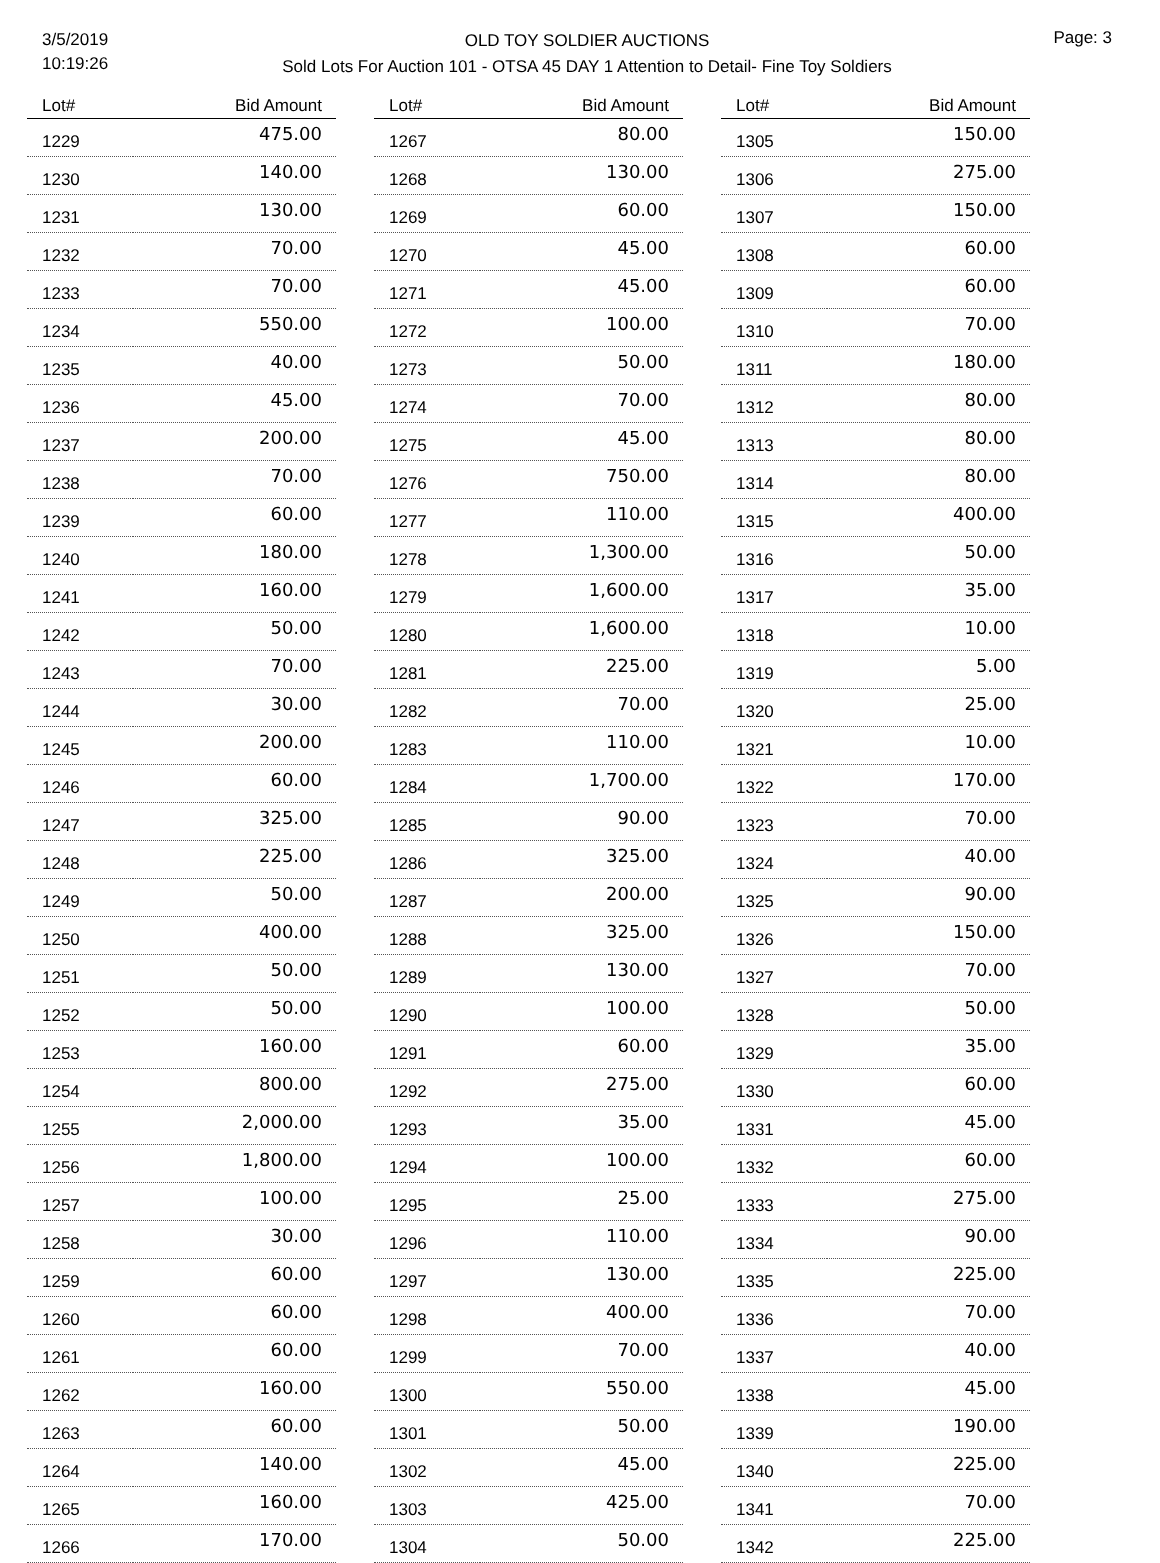3/5/2019
10:19:26
OLD TOY SOLDIER AUCTIONS
Sold Lots For Auction 101 - OTSA 45 DAY 1 Attention to Detail- Fine Toy Soldiers
Page: 3
| Lot# | Bid Amount |
| --- | --- |
| 1229 | 475.00 |
| 1230 | 140.00 |
| 1231 | 130.00 |
| 1232 | 70.00 |
| 1233 | 70.00 |
| 1234 | 550.00 |
| 1235 | 40.00 |
| 1236 | 45.00 |
| 1237 | 200.00 |
| 1238 | 70.00 |
| 1239 | 60.00 |
| 1240 | 180.00 |
| 1241 | 160.00 |
| 1242 | 50.00 |
| 1243 | 70.00 |
| 1244 | 30.00 |
| 1245 | 200.00 |
| 1246 | 60.00 |
| 1247 | 325.00 |
| 1248 | 225.00 |
| 1249 | 50.00 |
| 1250 | 400.00 |
| 1251 | 50.00 |
| 1252 | 50.00 |
| 1253 | 160.00 |
| 1254 | 800.00 |
| 1255 | 2,000.00 |
| 1256 | 1,800.00 |
| 1257 | 100.00 |
| 1258 | 30.00 |
| 1259 | 60.00 |
| 1260 | 60.00 |
| 1261 | 60.00 |
| 1262 | 160.00 |
| 1263 | 60.00 |
| 1264 | 140.00 |
| 1265 | 160.00 |
| 1266 | 170.00 |
| Lot# | Bid Amount |
| --- | --- |
| 1267 | 80.00 |
| 1268 | 130.00 |
| 1269 | 60.00 |
| 1270 | 45.00 |
| 1271 | 45.00 |
| 1272 | 100.00 |
| 1273 | 50.00 |
| 1274 | 70.00 |
| 1275 | 45.00 |
| 1276 | 750.00 |
| 1277 | 110.00 |
| 1278 | 1,300.00 |
| 1279 | 1,600.00 |
| 1280 | 1,600.00 |
| 1281 | 225.00 |
| 1282 | 70.00 |
| 1283 | 110.00 |
| 1284 | 1,700.00 |
| 1285 | 90.00 |
| 1286 | 325.00 |
| 1287 | 200.00 |
| 1288 | 325.00 |
| 1289 | 130.00 |
| 1290 | 100.00 |
| 1291 | 60.00 |
| 1292 | 275.00 |
| 1293 | 35.00 |
| 1294 | 100.00 |
| 1295 | 25.00 |
| 1296 | 110.00 |
| 1297 | 130.00 |
| 1298 | 400.00 |
| 1299 | 70.00 |
| 1300 | 550.00 |
| 1301 | 50.00 |
| 1302 | 45.00 |
| 1303 | 425.00 |
| 1304 | 50.00 |
| Lot# | Bid Amount |
| --- | --- |
| 1305 | 150.00 |
| 1306 | 275.00 |
| 1307 | 150.00 |
| 1308 | 60.00 |
| 1309 | 60.00 |
| 1310 | 70.00 |
| 1311 | 180.00 |
| 1312 | 80.00 |
| 1313 | 80.00 |
| 1314 | 80.00 |
| 1315 | 400.00 |
| 1316 | 50.00 |
| 1317 | 35.00 |
| 1318 | 10.00 |
| 1319 | 5.00 |
| 1320 | 25.00 |
| 1321 | 10.00 |
| 1322 | 170.00 |
| 1323 | 70.00 |
| 1324 | 40.00 |
| 1325 | 90.00 |
| 1326 | 150.00 |
| 1327 | 70.00 |
| 1328 | 50.00 |
| 1329 | 35.00 |
| 1330 | 60.00 |
| 1331 | 45.00 |
| 1332 | 60.00 |
| 1333 | 275.00 |
| 1334 | 90.00 |
| 1335 | 225.00 |
| 1336 | 70.00 |
| 1337 | 40.00 |
| 1338 | 45.00 |
| 1339 | 190.00 |
| 1340 | 225.00 |
| 1341 | 70.00 |
| 1342 | 225.00 |